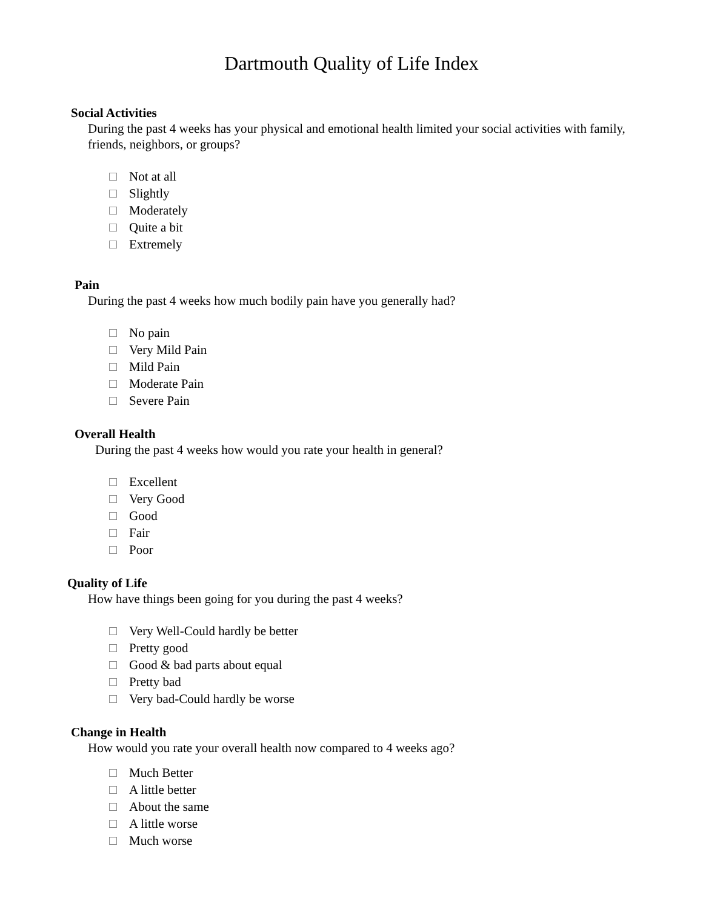Dartmouth Quality of Life Index
Social Activities
During the past 4 weeks has your physical and emotional health limited your social activities with family, friends, neighbors, or groups?
Not at all
Slightly
Moderately
Quite a bit
Extremely
Pain
During the past 4 weeks how much bodily pain have you generally had?
No pain
Very Mild Pain
Mild Pain
Moderate Pain
Severe Pain
Overall Health
During the past 4 weeks how would you rate your health in general?
Excellent
Very Good
Good
Fair
Poor
Quality of Life
How have things been going for you during the past 4 weeks?
Very Well-Could hardly be better
Pretty good
Good & bad parts about equal
Pretty bad
Very bad-Could hardly be worse
Change in Health
How would you rate your overall health now compared to 4 weeks ago?
Much Better
A little better
About the same
A little worse
Much worse